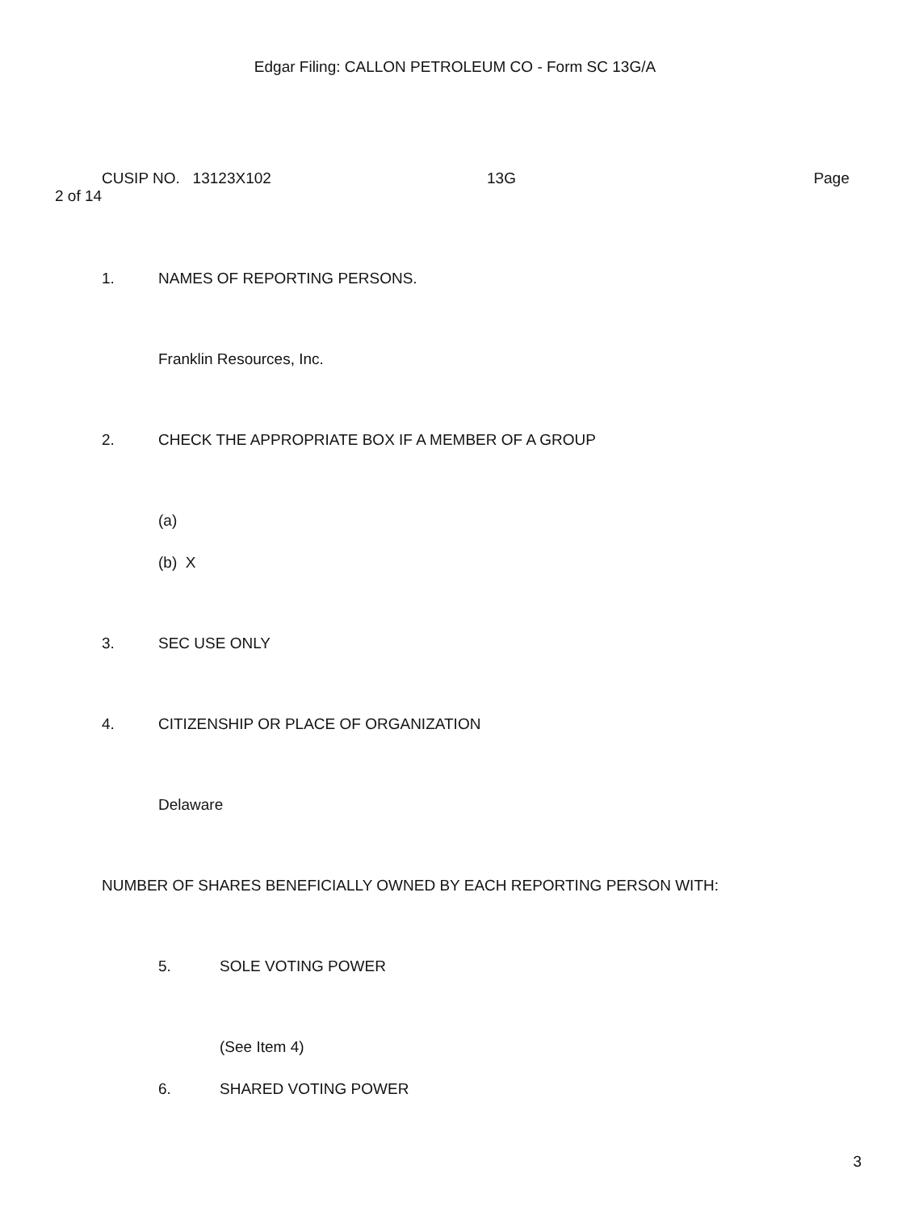Edgar Filing: CALLON PETROLEUM CO - Form SC 13G/A
CUSIP NO. 13123X102 13G Page
2 of 14
1. NAMES OF REPORTING PERSONS.
Franklin Resources, Inc.
2. CHECK THE APPROPRIATE BOX IF A MEMBER OF A GROUP
(a)
(b) X
3. SEC USE ONLY
4. CITIZENSHIP OR PLACE OF ORGANIZATION
Delaware
NUMBER OF SHARES BENEFICIALLY OWNED BY EACH REPORTING PERSON WITH:
5. SOLE VOTING POWER
(See Item 4)
6. SHARED VOTING POWER
3